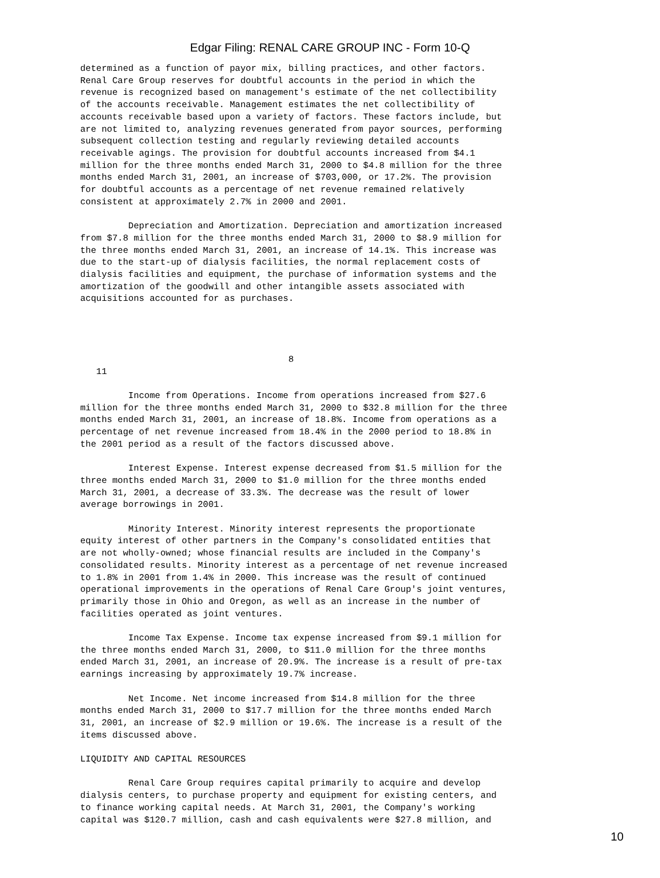Edgar Filing: RENAL CARE GROUP INC - Form 10-Q
determined as a function of payor mix, billing practices, and other factors.
Renal Care Group reserves for doubtful accounts in the period in which the
revenue is recognized based on management's estimate of the net collectibility
of the accounts receivable. Management estimates the net collectibility of
accounts receivable based upon a variety of factors. These factors include, but
are not limited to, analyzing revenues generated from payor sources, performing
subsequent collection testing and regularly reviewing detailed accounts
receivable agings. The provision for doubtful accounts increased from $4.1
million for the three months ended March 31, 2000 to $4.8 million for the three
months ended March 31, 2001, an increase of $703,000, or 17.2%. The provision
for doubtful accounts as a percentage of net revenue remained relatively
consistent at approximately 2.7% in 2000 and 2001.

         Depreciation and Amortization. Depreciation and amortization increased
from $7.8 million for the three months ended March 31, 2000 to $8.9 million for
the three months ended March 31, 2001, an increase of 14.1%. This increase was
due to the start-up of dialysis facilities, the normal replacement costs of
dialysis facilities and equipment, the purchase of information systems and the
amortization of the goodwill and other intangible assets associated with
acquisitions accounted for as purchases.




                                       8
   11

         Income from Operations. Income from operations increased from $27.6
million for the three months ended March 31, 2000 to $32.8 million for the three
months ended March 31, 2001, an increase of 18.8%. Income from operations as a
percentage of net revenue increased from 18.4% in the 2000 period to 18.8% in
the 2001 period as a result of the factors discussed above.

         Interest Expense. Interest expense decreased from $1.5 million for the
three months ended March 31, 2000 to $1.0 million for the three months ended
March 31, 2001, a decrease of 33.3%. The decrease was the result of lower
average borrowings in 2001.

         Minority Interest. Minority interest represents the proportionate
equity interest of other partners in the Company's consolidated entities that
are not wholly-owned; whose financial results are included in the Company's
consolidated results. Minority interest as a percentage of net revenue increased
to 1.8% in 2001 from 1.4% in 2000. This increase was the result of continued
operational improvements in the operations of Renal Care Group's joint ventures,
primarily those in Ohio and Oregon, as well as an increase in the number of
facilities operated as joint ventures.

         Income Tax Expense. Income tax expense increased from $9.1 million for
the three months ended March 31, 2000, to $11.0 million for the three months
ended March 31, 2001, an increase of 20.9%. The increase is a result of pre-tax
earnings increasing by approximately 19.7% increase.

         Net Income. Net income increased from $14.8 million for the three
months ended March 31, 2000 to $17.7 million for the three months ended March
31, 2001, an increase of $2.9 million or 19.6%. The increase is a result of the
items discussed above.

LIQUIDITY AND CAPITAL RESOURCES

         Renal Care Group requires capital primarily to acquire and develop
dialysis centers, to purchase property and equipment for existing centers, and
to finance working capital needs. At March 31, 2001, the Company's working
capital was $120.7 million, cash and cash equivalents were $27.8 million, and
10